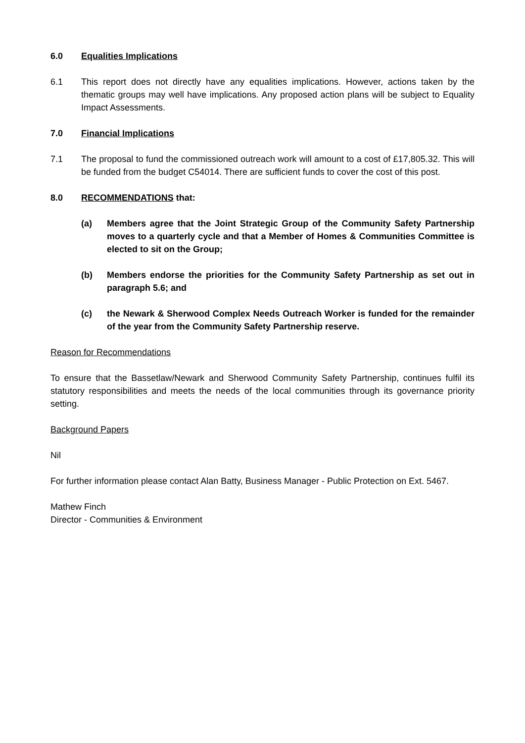6.0 Equalities Implications
6.1 This report does not directly have any equalities implications. However, actions taken by the thematic groups may well have implications. Any proposed action plans will be subject to Equality Impact Assessments.
7.0 Financial Implications
7.1 The proposal to fund the commissioned outreach work will amount to a cost of £17,805.32. This will be funded from the budget C54014. There are sufficient funds to cover the cost of this post.
8.0 RECOMMENDATIONS that:
(a) Members agree that the Joint Strategic Group of the Community Safety Partnership moves to a quarterly cycle and that a Member of Homes & Communities Committee is elected to sit on the Group;
(b) Members endorse the priorities for the Community Safety Partnership as set out in paragraph 5.6; and
(c) the Newark & Sherwood Complex Needs Outreach Worker is funded for the remainder of the year from the Community Safety Partnership reserve.
Reason for Recommendations
To ensure that the Bassetlaw/Newark and Sherwood Community Safety Partnership, continues fulfil its statutory responsibilities and meets the needs of the local communities through its governance priority setting.
Background Papers
Nil
For further information please contact Alan Batty, Business Manager - Public Protection on Ext. 5467.
Mathew Finch
Director - Communities & Environment